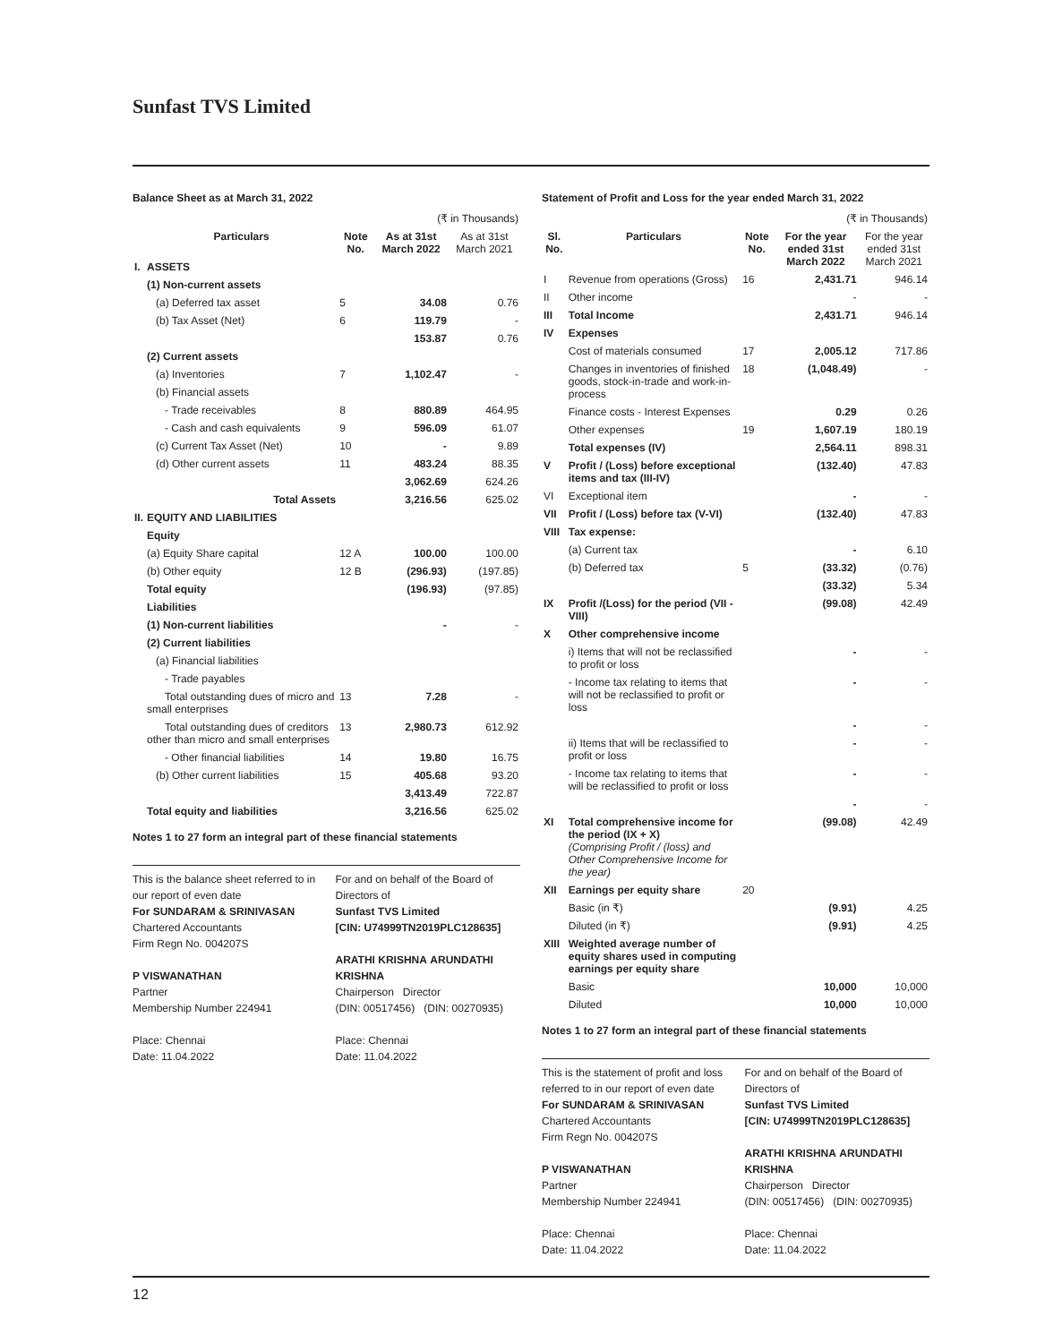Sunfast TVS Limited
Balance Sheet as at March 31, 2022
| (₹ in Thousands) | | | | |
| | Particulars | Note No. | As at 31st March 2022 | As at 31st March 2021 |
| I. | ASSETS | | | |
| | (1) Non-current assets | | | |
| | (a) Deferred tax asset | 5 | 34.08 | 0.76 |
| | (b) Tax Asset (Net) | 6 | 119.79 | - |
| | | | 153.87 | 0.76 |
| | (2) Current assets | | | |
| | (a) Inventories | 7 | 1,102.47 | - |
| | (b) Financial assets | | | |
| | - Trade receivables | 8 | 880.89 | 464.95 |
| | - Cash and cash equivalents | 9 | 596.09 | 61.07 |
| | (c) Current Tax Asset (Net) | 10 | - | 9.89 |
| | (d) Other current assets | 11 | 483.24 | 88.35 |
| | | | 3,062.69 | 624.26 |
| | Total Assets | | 3,216.56 | 625.02 |
| II. | EQUITY AND LIABILITIES | | | |
| | Equity | | | |
| | (a) Equity Share capital | 12 A | 100.00 | 100.00 |
| | (b) Other equity | 12 B | (296.93) | (197.85) |
| | Total equity | | (196.93) | (97.85) |
| | Liabilities | | | |
| | (1) Non-current liabilities | | - | - |
| | (2) Current liabilities | | | |
| | (a) Financial liabilities | | | |
| | - Trade payables | | | |
| | Total outstanding dues of micro and small enterprises | 13 | 7.28 | - |
| | Total outstanding dues of creditors other than micro and small enterprises | 13 | 2,980.73 | 612.92 |
| | - Other financial liabilities | 14 | 19.80 | 16.75 |
| | (b) Other current liabilities | 15 | 405.68 | 93.20 |
| | | | 3,413.49 | 722.87 |
| | Total equity and liabilities | | 3,216.56 | 625.02 |
Notes 1 to 27 form an integral part of these financial statements
This is the balance sheet referred to in our report of even date
For SUNDARAM & SRINIVASAN
Chartered Accountants
Firm Regn No. 004207S
P VISWANATHAN
Partner
Membership Number 224941
Place: Chennai
Date: 11.04.2022
For and on behalf of the Board of Directors of
Sunfast TVS Limited
[CIN: U74999TN2019PLC128635]
ARATHI KRISHNA ARUNDATHI KRISHNA
Chairperson Director
(DIN: 00517456) (DIN: 00270935)
Place: Chennai
Date: 11.04.2022
Statement of Profit and Loss for the year ended March 31, 2022
| (₹ in Thousands) | | | | |
| Sl. No. | Particulars | Note No. | For the year ended 31st March 2022 | For the year ended 31st March 2021 |
| I | Revenue from operations (Gross) | 16 | 2,431.71 | 946.14 |
| II | Other income | | - | - |
| III | Total Income | | 2,431.71 | 946.14 |
| IV | Expenses | | | |
| | Cost of materials consumed | 17 | 2,005.12 | 717.86 |
| | Changes in inventories of finished goods, stock-in-trade and work-in-process | 18 | (1,048.49) | - |
| | Finance costs - Interest Expenses | | 0.29 | 0.26 |
| | Other expenses | 19 | 1,607.19 | 180.19 |
| | Total expenses (IV) | | 2,564.11 | 898.31 |
| V | Profit / (Loss) before exceptional items and tax (III-IV) | | (132.40) | 47.83 |
| VI | Exceptional item | | - | - |
| VII | Profit / (Loss) before tax (V-VI) | | (132.40) | 47.83 |
| VIII | Tax expense: | | | |
| | (a) Current tax | | - | 6.10 |
| | (b) Deferred tax | 5 | (33.32) | (0.76) |
| | | | (33.32) | 5.34 |
| IX | Profit /(Loss) for the period (VII - VIII) | | (99.08) | 42.49 |
| X | Other comprehensive income | | | |
| | i) Items that will not be reclassified to profit or loss | | - | - |
| | - Income tax relating to items that will not be reclassified to profit or loss | | - | - |
| | | | - | - |
| | ii) Items that will be reclassified to profit or loss | | - | - |
| | - Income tax relating to items that will be reclassified to profit or loss | | - | - |
| | | | - | - |
| XI | Total comprehensive income for the period (IX + X) (Comprising Profit / (loss) and Other Comprehensive Income for the year) | | (99.08) | 42.49 |
| XII | Earnings per equity share | 20 | | |
| | Basic (in ₹) | | (9.91) | 4.25 |
| | Diluted (in ₹) | | (9.91) | 4.25 |
| XIII | Weighted average number of equity shares used in computing earnings per equity share | | | |
| | Basic | | 10,000 | 10,000 |
| | Diluted | | 10,000 | 10,000 |
Notes 1 to 27 form an integral part of these financial statements
This is the statement of profit and loss referred to in our report of even date
For SUNDARAM & SRINIVASAN
Chartered Accountants
Firm Regn No. 004207S
P VISWANATHAN
Partner
Membership Number 224941
Place: Chennai
Date: 11.04.2022
For and on behalf of the Board of Directors of
Sunfast TVS Limited
[CIN: U74999TN2019PLC128635]
ARATHI KRISHNA ARUNDATHI KRISHNA
Chairperson Director
(DIN: 00517456) (DIN: 00270935)
Place: Chennai
Date: 11.04.2022
12